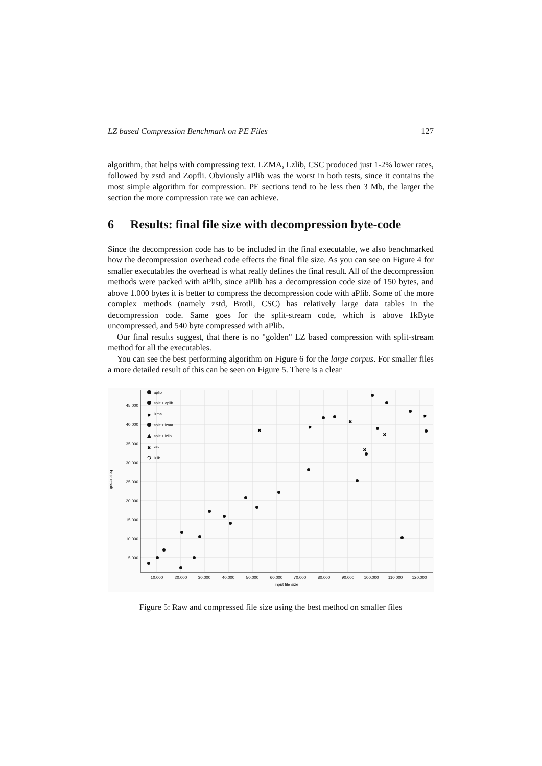LZ based Compression Benchmark on PE Files 127
algorithm, that helps with compressing text. LZMA, Lzlib, CSC produced just 1-2% lower rates, followed by zstd and Zopfli. Obviously aPlib was the worst in both tests, since it contains the most simple algorithm for compression. PE sections tend to be less then 3 Mb, the larger the section the more compression rate we can achieve.
6 Results: final file size with decompression byte-code
Since the decompression code has to be included in the final executable, we also benchmarked how the decompression overhead code effects the final file size. As you can see on Figure 4 for smaller executables the overhead is what really defines the final result. All of the decompression methods were packed with aPlib, since aPlib has a decompression code size of 150 bytes, and above 1.000 bytes it is better to compress the decompression code with aPlib. Some of the more complex methods (namely zstd, Brotli, CSC) has relatively large data tables in the decompression code. Same goes for the split-stream code, which is above 1kByte uncompressed, and 540 byte compressed with aPlib.
Our final results suggest, that there is no "golden" LZ based compression with split-stream method for all the executables.
You can see the best performing algorithm on Figure 6 for the large corpus. For smaller files a more detailed result of this can be seen on Figure 5. There is a clear
45,000
40,000
35,000
30,000
25,000
20,000
15,000
10,000
5,000
10,000
20,000
30,000
40,000
50,000
60,000
70,000
80,000
90,000
100,000
110,000
120,000
input file size
best result
aplib
split + aplib
lzma
split + lzma
split + lzlib
csc
lzlib
✖
✖
✖
✖
✖
✖
✖
✖
Figure 5: Raw and compressed file size using the best method on smaller files